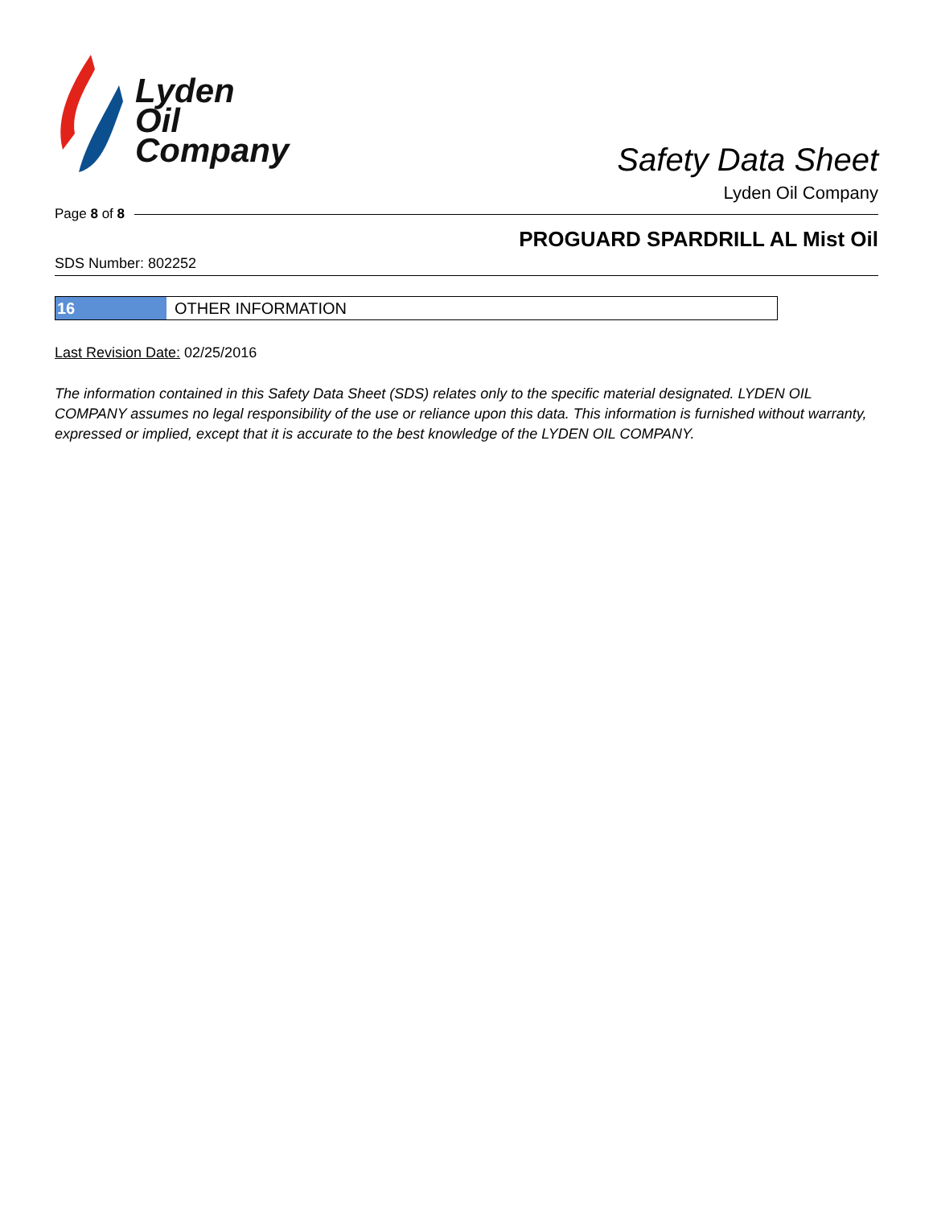Lyden
Oil
Company
Safety Data Sheet
Lyden Oil Company
Page 8 of 8
PROGUARD SPARDRILL AL Mist Oil
SDS Number: 802252
16 OTHER INFORMATION
Last Revision Date: 02/25/2016
The information contained in this Safety Data Sheet (SDS) relates only to the specific material designated. LYDEN OIL COMPANY assumes no legal responsibility of the use or reliance upon this data. This information is furnished without warranty, expressed or implied, except that it is accurate to the best knowledge of the LYDEN OIL COMPANY.